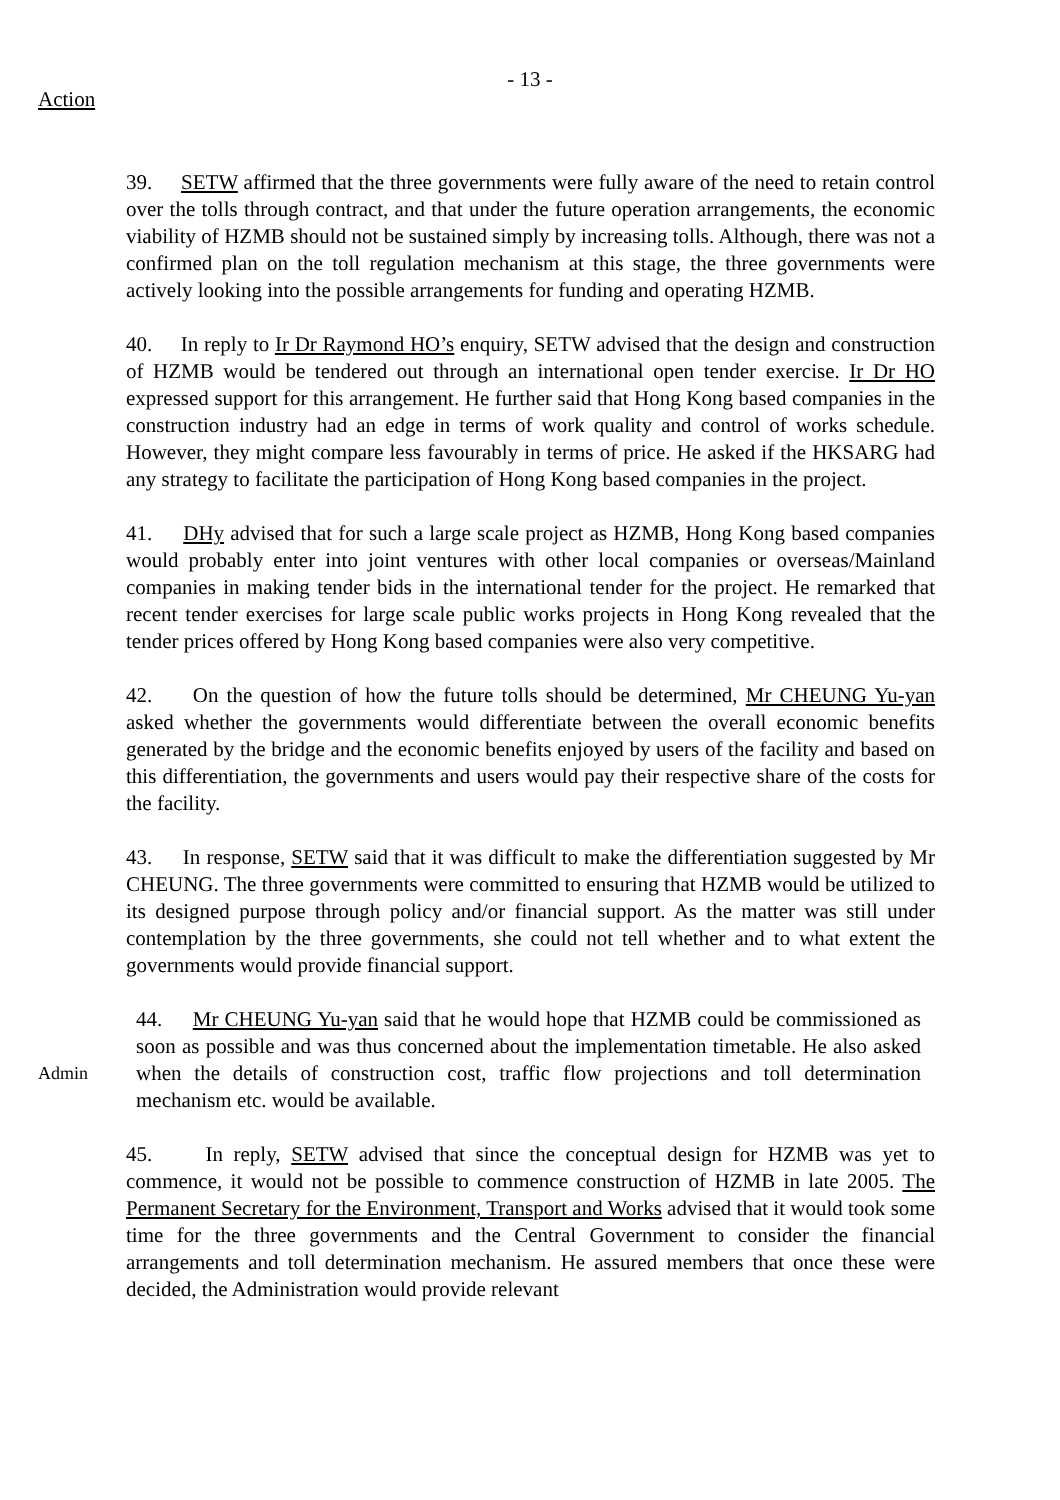- 13 -
Action
39. SETW affirmed that the three governments were fully aware of the need to retain control over the tolls through contract, and that under the future operation arrangements, the economic viability of HZMB should not be sustained simply by increasing tolls. Although, there was not a confirmed plan on the toll regulation mechanism at this stage, the three governments were actively looking into the possible arrangements for funding and operating HZMB.
40. In reply to Ir Dr Raymond HO’s enquiry, SETW advised that the design and construction of HZMB would be tendered out through an international open tender exercise. Ir Dr HO expressed support for this arrangement. He further said that Hong Kong based companies in the construction industry had an edge in terms of work quality and control of works schedule. However, they might compare less favourably in terms of price. He asked if the HKSARG had any strategy to facilitate the participation of Hong Kong based companies in the project.
41. DHy advised that for such a large scale project as HZMB, Hong Kong based companies would probably enter into joint ventures with other local companies or overseas/Mainland companies in making tender bids in the international tender for the project. He remarked that recent tender exercises for large scale public works projects in Hong Kong revealed that the tender prices offered by Hong Kong based companies were also very competitive.
42. On the question of how the future tolls should be determined, Mr CHEUNG Yu-yan asked whether the governments would differentiate between the overall economic benefits generated by the bridge and the economic benefits enjoyed by users of the facility and based on this differentiation, the governments and users would pay their respective share of the costs for the facility.
43. In response, SETW said that it was difficult to make the differentiation suggested by Mr CHEUNG. The three governments were committed to ensuring that HZMB would be utilized to its designed purpose through policy and/or financial support. As the matter was still under contemplation by the three governments, she could not tell whether and to what extent the governments would provide financial support.
Admin
44. Mr CHEUNG Yu-yan said that he would hope that HZMB could be commissioned as soon as possible and was thus concerned about the implementation timetable. He also asked when the details of construction cost, traffic flow projections and toll determination mechanism etc. would be available.
45. In reply, SETW advised that since the conceptual design for HZMB was yet to commence, it would not be possible to commence construction of HZMB in late 2005. The Permanent Secretary for the Environment, Transport and Works advised that it would took some time for the three governments and the Central Government to consider the financial arrangements and toll determination mechanism. He assured members that once these were decided, the Administration would provide relevant